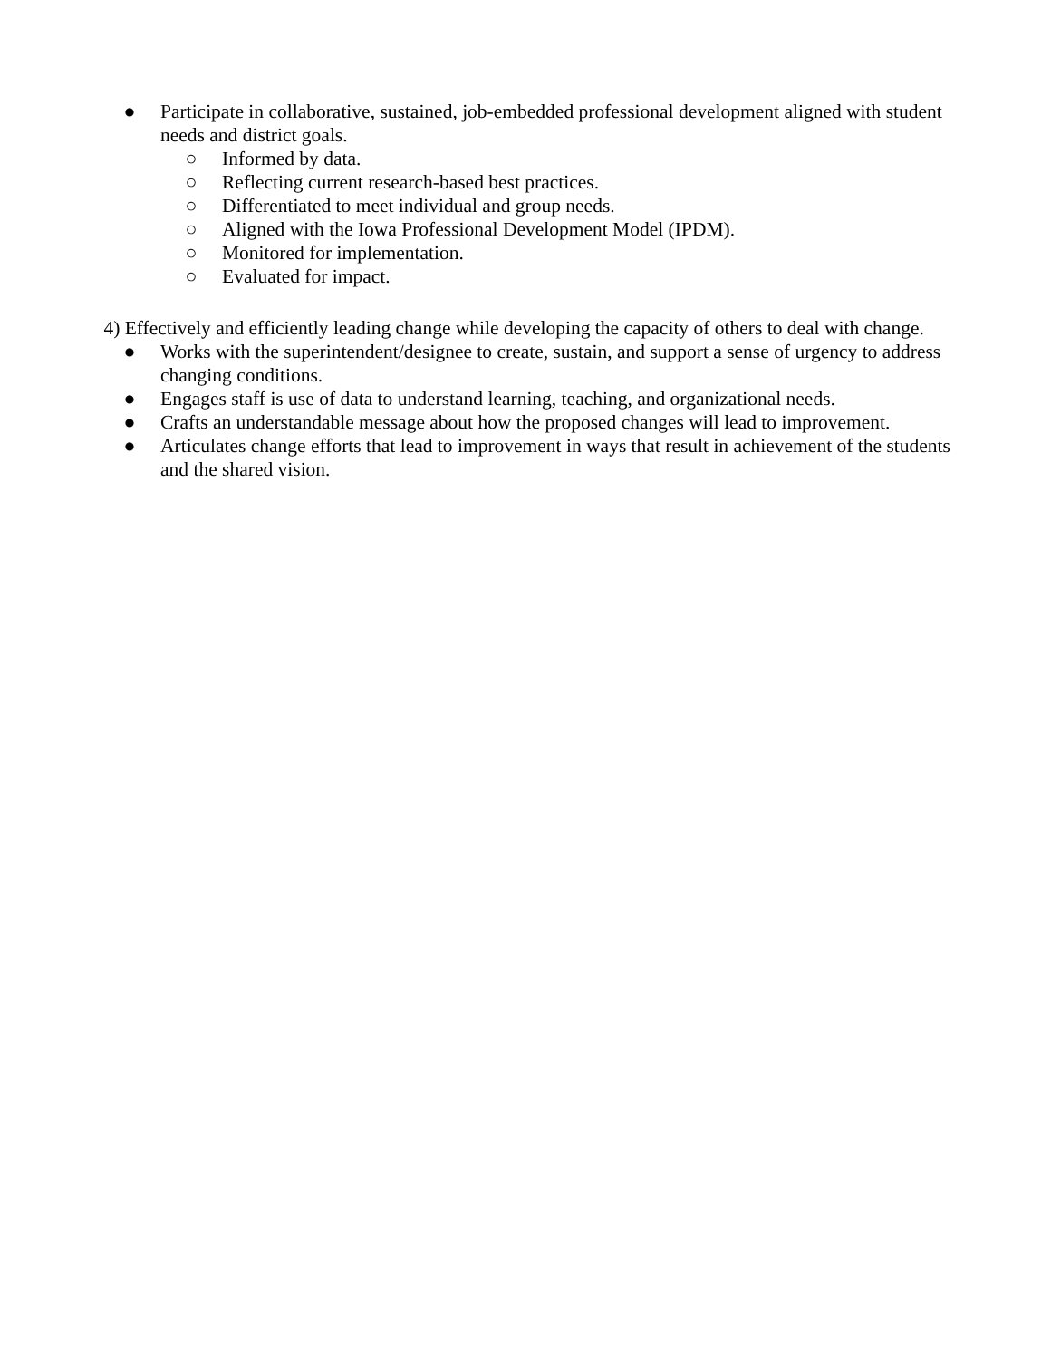● Participate in collaborative, sustained, job-embedded professional development aligned with student needs and district goals.
○ Informed by data.
○ Reflecting current research-based best practices.
○ Differentiated to meet individual and group needs.
○ Aligned with the Iowa Professional Development Model (IPDM).
○ Monitored for implementation.
○ Evaluated for impact.
4) Effectively and efficiently leading change while developing the capacity of others to deal with change.
● Works with the superintendent/designee to create, sustain, and support a sense of urgency to address changing conditions.
● Engages staff is use of data to understand learning, teaching, and organizational needs.
● Crafts an understandable message about how the proposed changes will lead to improvement.
● Articulates change efforts that lead to improvement in ways that result in achievement of the students and the shared vision.